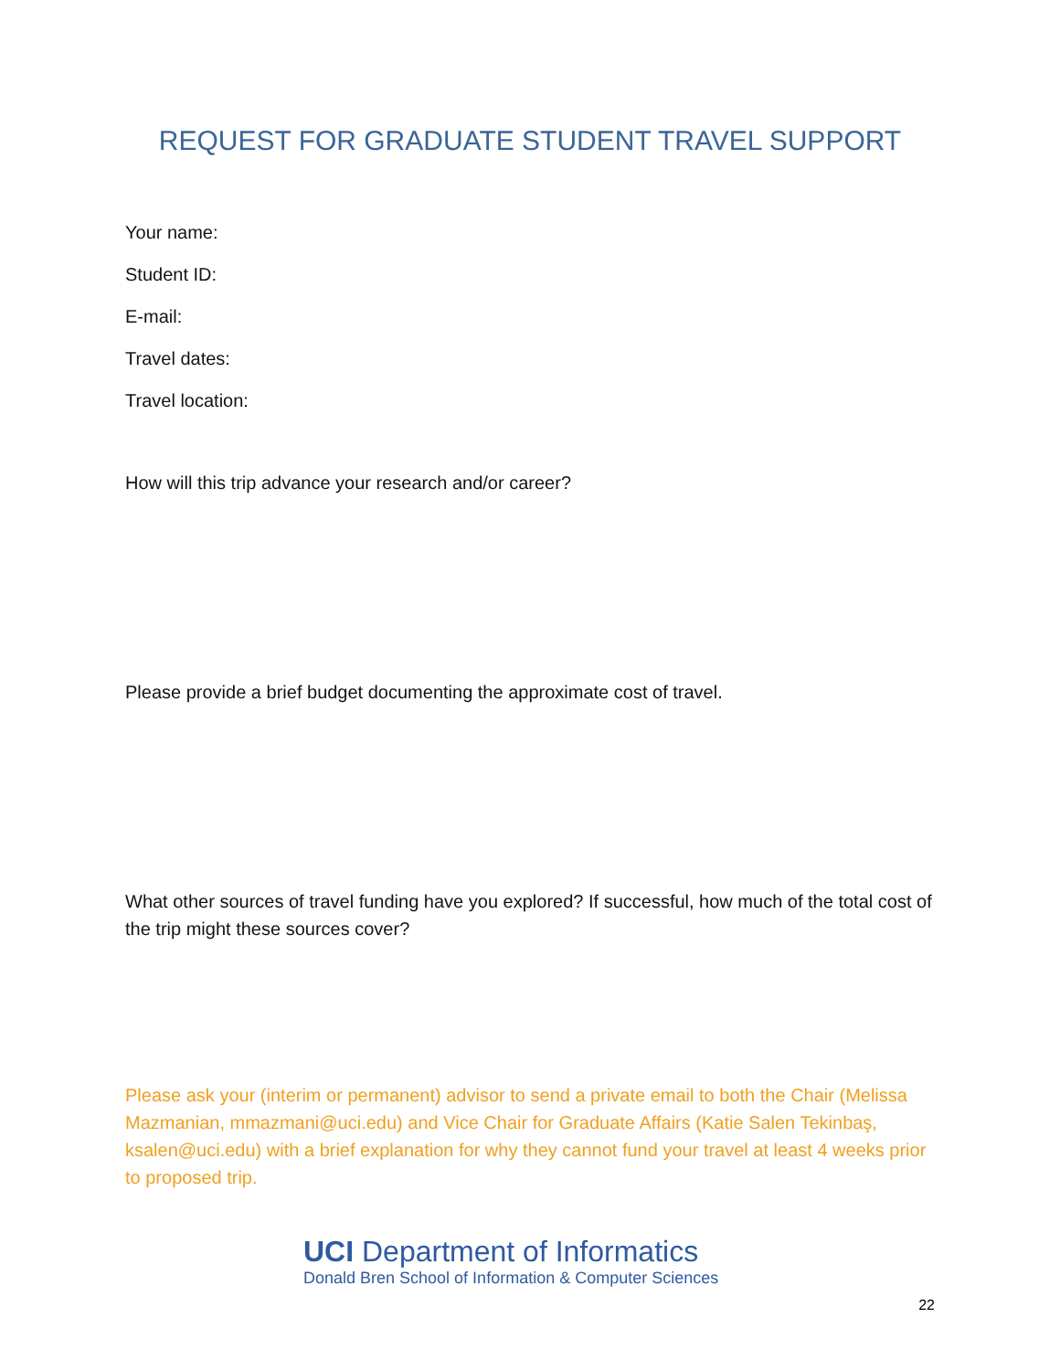REQUEST FOR GRADUATE STUDENT TRAVEL SUPPORT
Your name:
Student ID:
E-mail:
Travel dates:
Travel location:
How will this trip advance your research and/or career?
Please provide a brief budget documenting the approximate cost of travel.
What other sources of travel funding have you explored? If successful, how much of the total cost of the trip might these sources cover?
Please ask your (interim or permanent) advisor to send a private email to both the Chair (Melissa Mazmanian, mmazmani@uci.edu) and Vice Chair for Graduate Affairs (Katie Salen Tekinbaş, ksalen@uci.edu) with a brief explanation for why they cannot fund your travel at least 4 weeks prior to proposed trip.
UCI Department of Informatics
Donald Bren School of Information & Computer Sciences
22